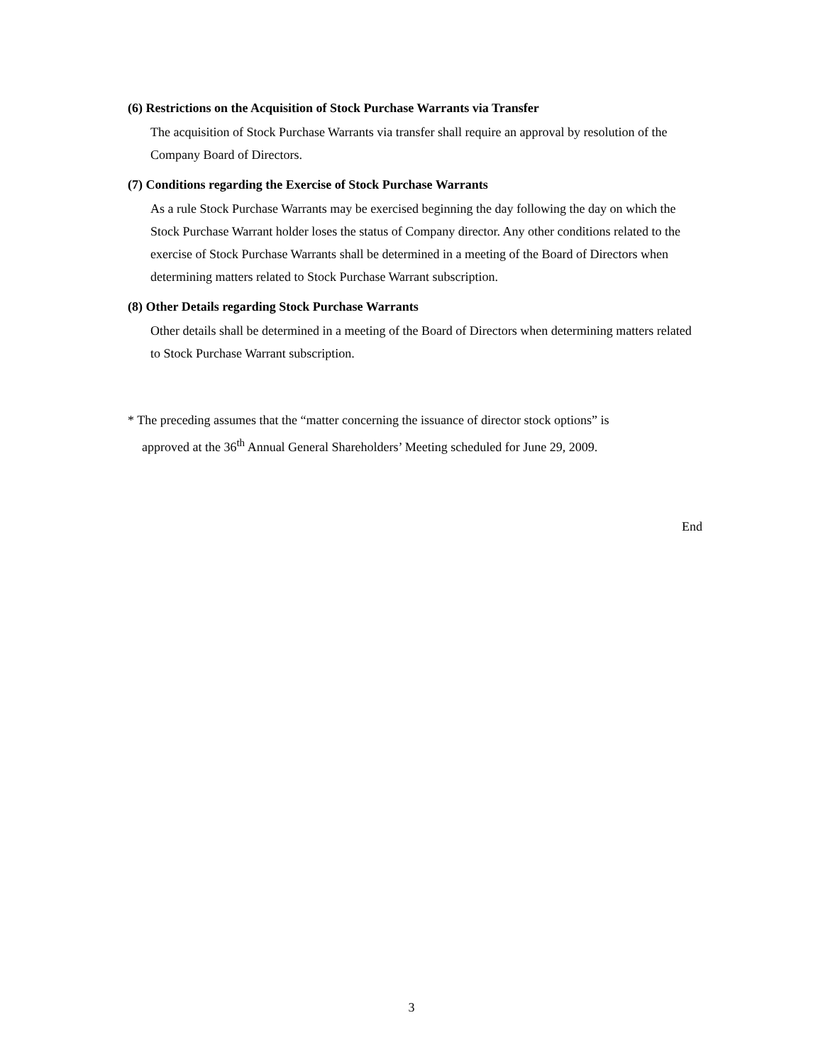(6) Restrictions on the Acquisition of Stock Purchase Warrants via Transfer
The acquisition of Stock Purchase Warrants via transfer shall require an approval by resolution of the Company Board of Directors.
(7) Conditions regarding the Exercise of Stock Purchase Warrants
As a rule Stock Purchase Warrants may be exercised beginning the day following the day on which the Stock Purchase Warrant holder loses the status of Company director. Any other conditions related to the exercise of Stock Purchase Warrants shall be determined in a meeting of the Board of Directors when determining matters related to Stock Purchase Warrant subscription.
(8) Other Details regarding Stock Purchase Warrants
Other details shall be determined in a meeting of the Board of Directors when determining matters related to Stock Purchase Warrant subscription.
* The preceding assumes that the “matter concerning the issuance of director stock options” is
approved at the 36<sup>th</sup> Annual General Shareholders’ Meeting scheduled for June 29, 2009.
End
3